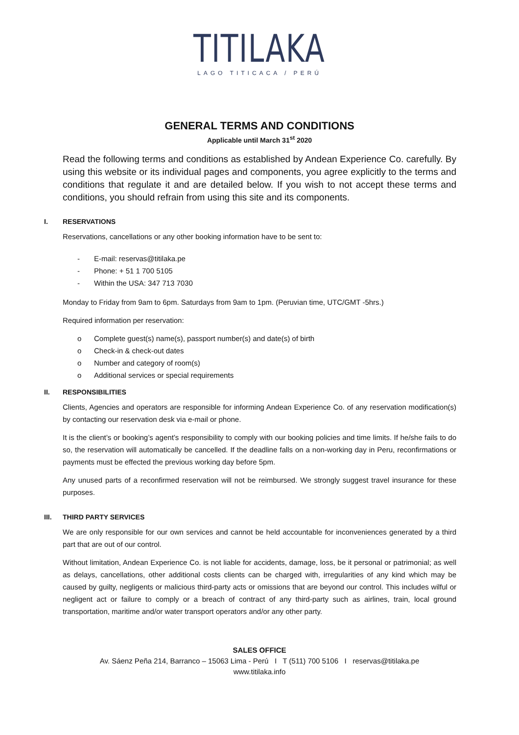TITILAKA
LAGO TITICACA / PERÚ
GENERAL TERMS AND CONDITIONS
Applicable until March 31<sup>st</sup> 2020
Read the following terms and conditions as established by Andean Experience Co. carefully. By using this website or its individual pages and components, you agree explicitly to the terms and conditions that regulate it and are detailed below. If you wish to not accept these terms and conditions, you should refrain from using this site and its components.
I. RESERVATIONS
Reservations, cancellations or any other booking information have to be sent to:
- E-mail: reservas@titilaka.pe
- Phone: + 51 1 700 5105
- Within the USA: 347 713 7030
Monday to Friday from 9am to 6pm. Saturdays from 9am to 1pm. (Peruvian time, UTC/GMT -5hrs.)
Required information per reservation:
o Complete guest(s) name(s), passport number(s) and date(s) of birth
o Check-in & check-out dates
o Number and category of room(s)
o Additional services or special requirements
II. RESPONSIBILITIES
Clients, Agencies and operators are responsible for informing Andean Experience Co. of any reservation modification(s) by contacting our reservation desk via e-mail or phone.
It is the client’s or booking’s agent’s responsibility to comply with our booking policies and time limits. If he/she fails to do so, the reservation will automatically be cancelled. If the deadline falls on a non-working day in Peru, reconfirmations or payments must be effected the previous working day before 5pm.
Any unused parts of a reconfirmed reservation will not be reimbursed. We strongly suggest travel insurance for these purposes.
III. THIRD PARTY SERVICES
We are only responsible for our own services and cannot be held accountable for inconveniences generated by a third part that are out of our control.
Without limitation, Andean Experience Co. is not liable for accidents, damage, loss, be it personal or patrimonial; as well as delays, cancellations, other additional costs clients can be charged with, irregularities of any kind which may be caused by guilty, negligents or malicious third-party acts or omissions that are beyond our control. This includes wilful or negligent act or failure to comply or a breach of contract of any third-party such as airlines, train, local ground transportation, maritime and/or water transport operators and/or any other party.
SALES OFFICE
Av. Sáenz Peña 214, Barranco – 15063 Lima - Perú I T (511) 700 5106 I reservas@titilaka.pe
www.titilaka.info